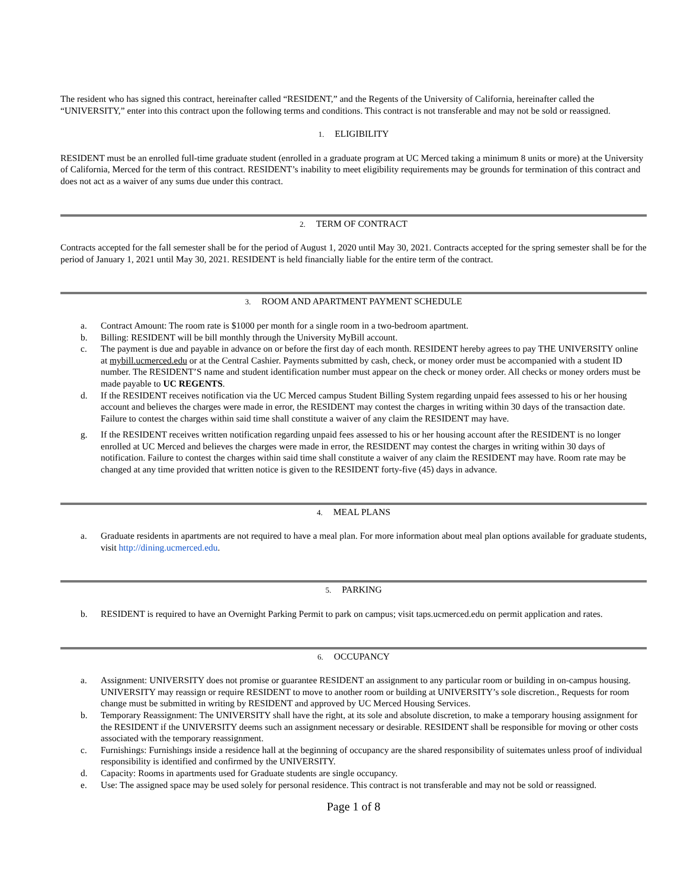The resident who has signed this contract, hereinafter called “RESIDENT,” and the Regents of the University of California, hereinafter called the “UNIVERSITY,” enter into this contract upon the following terms and conditions. This contract is not transferable and may not be sold or reassigned.
1. ELIGIBILITY
RESIDENT must be an enrolled full-time graduate student (enrolled in a graduate program at UC Merced taking a minimum 8 units or more) at the University of California, Merced for the term of this contract. RESIDENT’s inability to meet eligibility requirements may be grounds for termination of this contract and does not act as a waiver of any sums due under this contract.
2. TERM OF CONTRACT
Contracts accepted for the fall semester shall be for the period of August 1, 2020 until May 30, 2021. Contracts accepted for the spring semester shall be for the period of January 1, 2021 until May 30, 2021. RESIDENT is held financially liable for the entire term of the contract.
3. ROOM AND APARTMENT PAYMENT SCHEDULE
a. Contract Amount: The room rate is $1000 per month for a single room in a two-bedroom apartment.
b. Billing: RESIDENT will be bill monthly through the University MyBill account.
c. The payment is due and payable in advance on or before the first day of each month. RESIDENT hereby agrees to pay THE UNIVERSITY online at mybill.ucmerced.edu or at the Central Cashier. Payments submitted by cash, check, or money order must be accompanied with a student ID number. The RESIDENT’S name and student identification number must appear on the check or money order. All checks or money orders must be made payable to UC REGENTS.
d. If the RESIDENT receives notification via the UC Merced campus Student Billing System regarding unpaid fees assessed to his or her housing account and believes the charges were made in error, the RESIDENT may contest the charges in writing within 30 days of the transaction date. Failure to contest the charges within said time shall constitute a waiver of any claim the RESIDENT may have.
g. If the RESIDENT receives written notification regarding unpaid fees assessed to his or her housing account after the RESIDENT is no longer enrolled at UC Merced and believes the charges were made in error, the RESIDENT may contest the charges in writing within 30 days of notification. Failure to contest the charges within said time shall constitute a waiver of any claim the RESIDENT may have. Room rate may be changed at any time provided that written notice is given to the RESIDENT forty-five (45) days in advance.
4. MEAL PLANS
a. Graduate residents in apartments are not required to have a meal plan. For more information about meal plan options available for graduate students, visit http://dining.ucmerced.edu.
5. PARKING
b. RESIDENT is required to have an Overnight Parking Permit to park on campus; visit taps.ucmerced.edu on permit application and rates.
6. OCCUPANCY
a. Assignment: UNIVERSITY does not promise or guarantee RESIDENT an assignment to any particular room or building in on-campus housing. UNIVERSITY may reassign or require RESIDENT to move to another room or building at UNIVERSITY’s sole discretion., Requests for room change must be submitted in writing by RESIDENT and approved by UC Merced Housing Services.
b. Temporary Reassignment: The UNIVERSITY shall have the right, at its sole and absolute discretion, to make a temporary housing assignment for the RESIDENT if the UNIVERSITY deems such an assignment necessary or desirable. RESIDENT shall be responsible for moving or other costs associated with the temporary reassignment.
c. Furnishings: Furnishings inside a residence hall at the beginning of occupancy are the shared responsibility of suitemates unless proof of individual responsibility is identified and confirmed by the UNIVERSITY.
d. Capacity: Rooms in apartments used for Graduate students are single occupancy.
e. Use: The assigned space may be used solely for personal residence. This contract is not transferable and may not be sold or reassigned.
Page 1 of 8